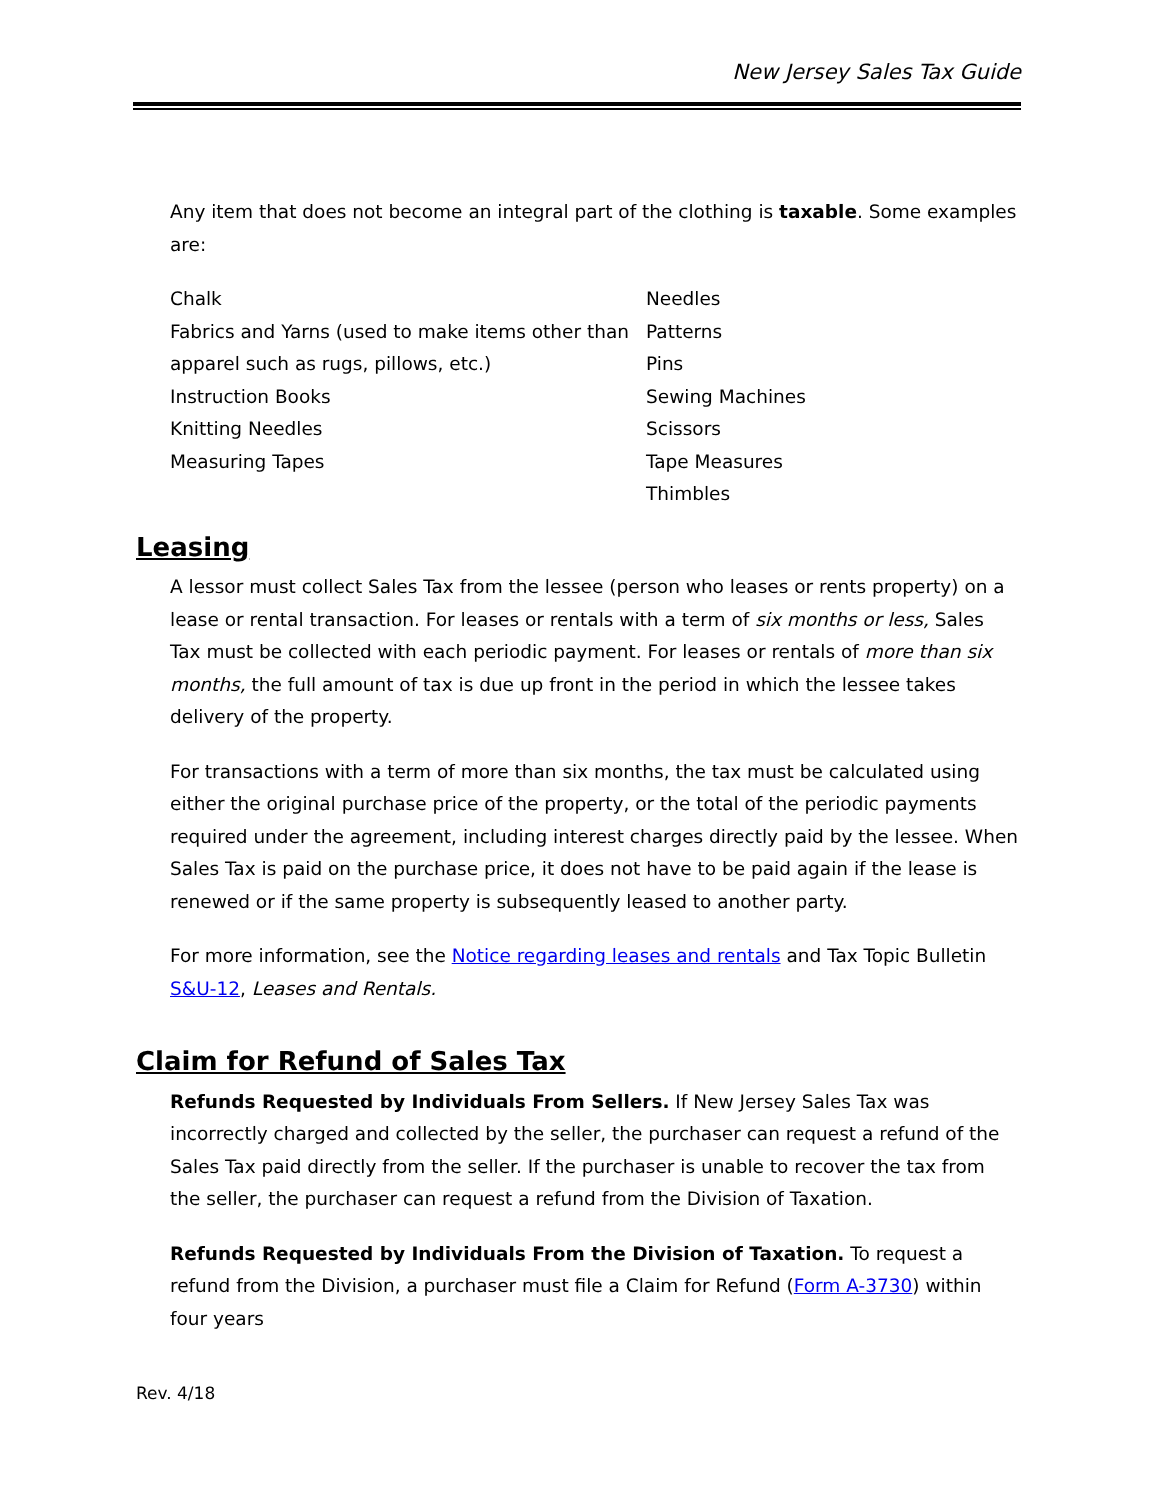New Jersey Sales Tax Guide
Any item that does not become an integral part of the clothing is taxable. Some examples are:
Chalk
Fabrics and Yarns (used to make items other than apparel such as rugs, pillows, etc.)
Instruction Books
Knitting Needles
Measuring Tapes
Needles
Patterns
Pins
Sewing Machines
Scissors
Tape Measures
Thimbles
Leasing
A lessor must collect Sales Tax from the lessee (person who leases or rents property) on a lease or rental transaction. For leases or rentals with a term of six months or less, Sales Tax must be collected with each periodic payment. For leases or rentals of more than six months, the full amount of tax is due up front in the period in which the lessee takes delivery of the property.
For transactions with a term of more than six months, the tax must be calculated using either the original purchase price of the property, or the total of the periodic payments required under the agreement, including interest charges directly paid by the lessee. When Sales Tax is paid on the purchase price, it does not have to be paid again if the lease is renewed or if the same property is subsequently leased to another party.
For more information, see the Notice regarding leases and rentals and Tax Topic Bulletin S&U-12, Leases and Rentals.
Claim for Refund of Sales Tax
Refunds Requested by Individuals From Sellers. If New Jersey Sales Tax was incorrectly charged and collected by the seller, the purchaser can request a refund of the Sales Tax paid directly from the seller. If the purchaser is unable to recover the tax from the seller, the purchaser can request a refund from the Division of Taxation.
Refunds Requested by Individuals From the Division of Taxation. To request a refund from the Division, a purchaser must file a Claim for Refund (Form A-3730) within four years
Rev. 4/18